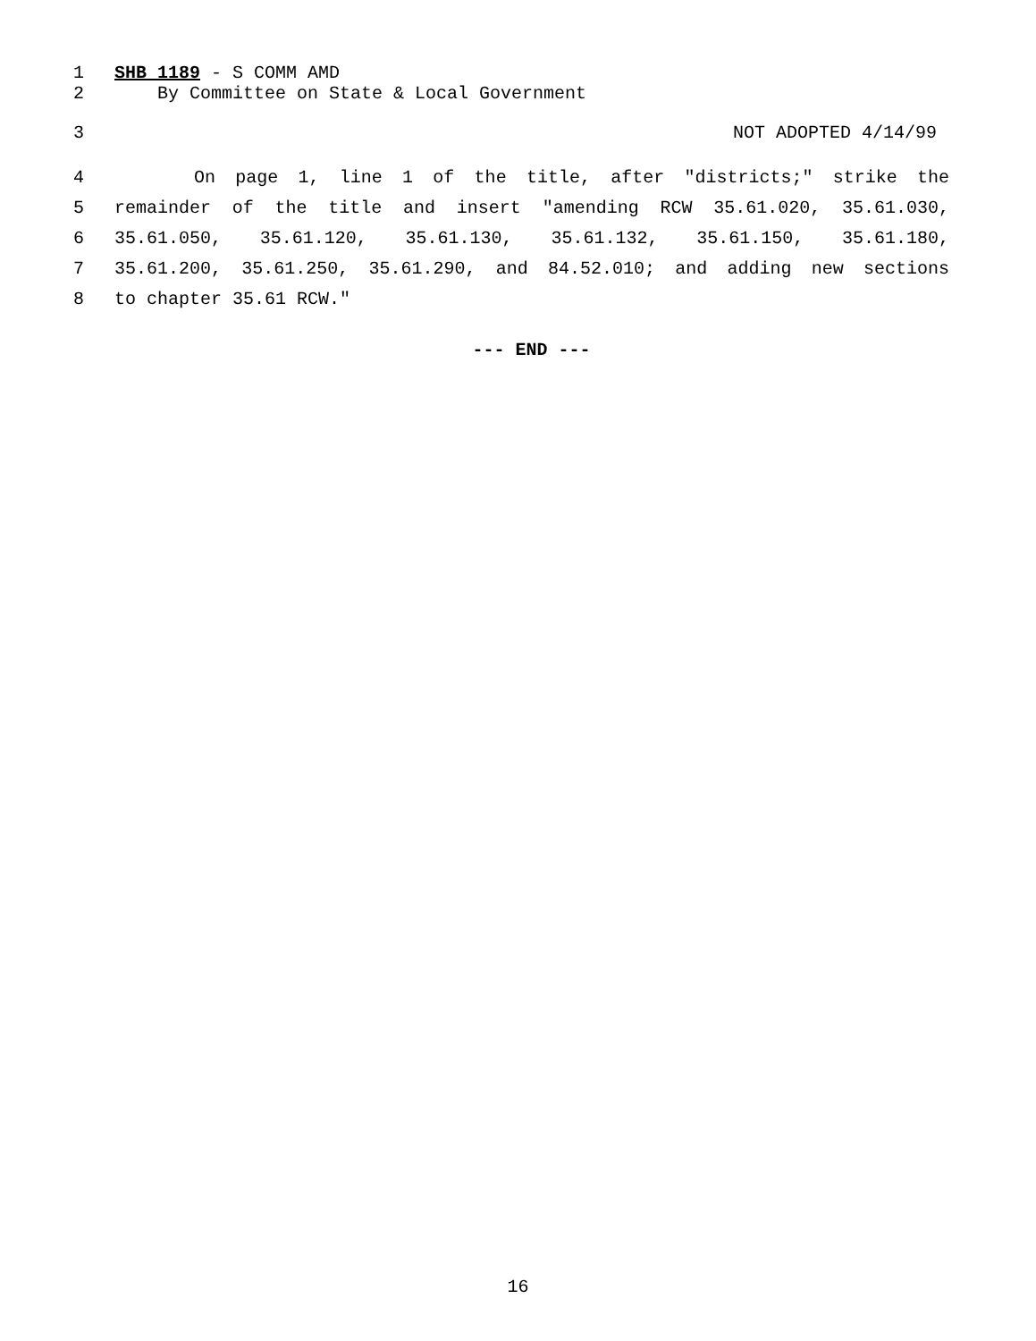1 SHB 1189 - S COMM AMD
2 By Committee on State & Local Government
3 NOT ADOPTED 4/14/99
4 On page 1, line 1 of the title, after "districts;" strike the
5 remainder of the title and insert "amending RCW 35.61.020, 35.61.030,
6 35.61.050, 35.61.120, 35.61.130, 35.61.132, 35.61.150, 35.61.180,
7 35.61.200, 35.61.250, 35.61.290, and 84.52.010; and adding new sections
8 to chapter 35.61 RCW."
--- END ---
16